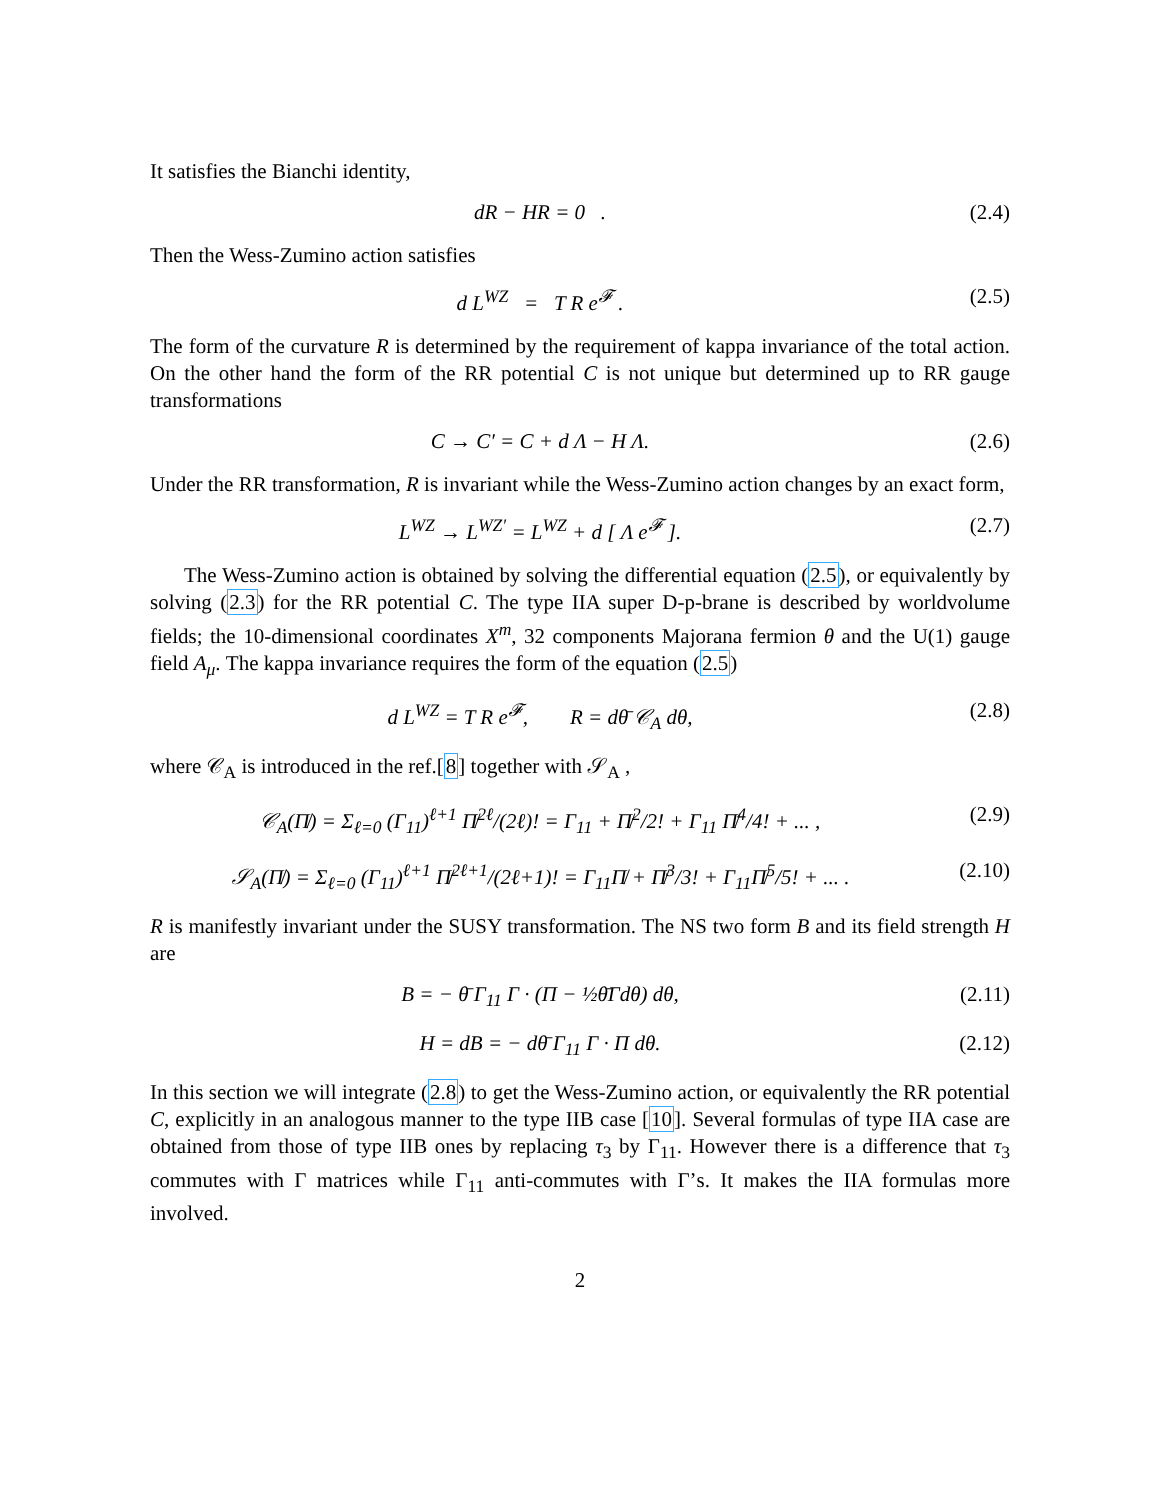It satisfies the Bianchi identity,
dR − HR = 0 . (2.4)
Then the Wess-Zumino action satisfies
d L<sup>WZ</sup> = T R e<sup>𝓕</sup> . (2.5)
The form of the curvature R is determined by the requirement of kappa invariance of the total action. On the other hand the form of the RR potential C is not unique but determined up to RR gauge transformations
C → C′ = C + d Λ − H Λ. (2.6)
Under the RR transformation, R is invariant while the Wess-Zumino action changes by an exact form,
L<sup>WZ</sup> → L<sup>WZ′</sup> = L<sup>WZ</sup> + d [ Λ e<sup>𝓕</sup> ]. (2.7)
The Wess-Zumino action is obtained by solving the differential equation (2.5), or equivalently by solving (2.3) for the RR potential C. The type IIA super D-p-brane is described by worldvolume fields; the 10-dimensional coordinates X<sup>m</sup>, 32 components Majorana fermion θ and the U(1) gauge field A<sub>μ</sub>. The kappa invariance requires the form of the equation (2.5)
d L<sup>WZ</sup> = T R e<sup>𝓕</sup>, R = dθ̄ 𝒞<sub>A</sub> dθ, (2.8)
where 𝒞<sub>A</sub> is introduced in the ref.[8] together with 𝒮<sub>A</sub> ,
𝒞<sub>A</sub>(Π̸) = Σ<sub>ℓ=0</sub> (Γ<sub>11</sub>)<sup>ℓ+1</sup> Π̸<sup>2ℓ</sup>/(2ℓ)! = Γ<sub>11</sub> + Π̸<sup>2</sup>/2! + Γ<sub>11</sub> Π̸<sup>4</sup>/4! + ... , (2.9)
𝒮<sub>A</sub>(Π̸) = Σ<sub>ℓ=0</sub> (Γ<sub>11</sub>)<sup>ℓ+1</sup> Π̸<sup>2ℓ+1</sup>/(2ℓ+1)! = Γ<sub>11</sub>Π̸ + Π̸<sup>3</sup>/3! + Γ<sub>11</sub>Π̸<sup>5</sup>/5! + ... . (2.10)
R is manifestly invariant under the SUSY transformation. The NS two form B and its field strength H are
B = − θ̄ Γ<sub>11</sub> Γ · (Π − ½θ̄Γdθ) dθ, (2.11)
H = dB = − dθ̄ Γ<sub>11</sub> Γ · Π dθ. (2.12)
In this section we will integrate (2.8) to get the Wess-Zumino action, or equivalently the RR potential C, explicitly in an analogous manner to the type IIB case [10]. Several formulas of type IIA case are obtained from those of type IIB ones by replacing τ<sub>3</sub> by Γ<sub>11</sub>. However there is a difference that τ<sub>3</sub> commutes with Γ matrices while Γ<sub>11</sub> anti-commutes with Γ’s. It makes the IIA formulas more involved.
2